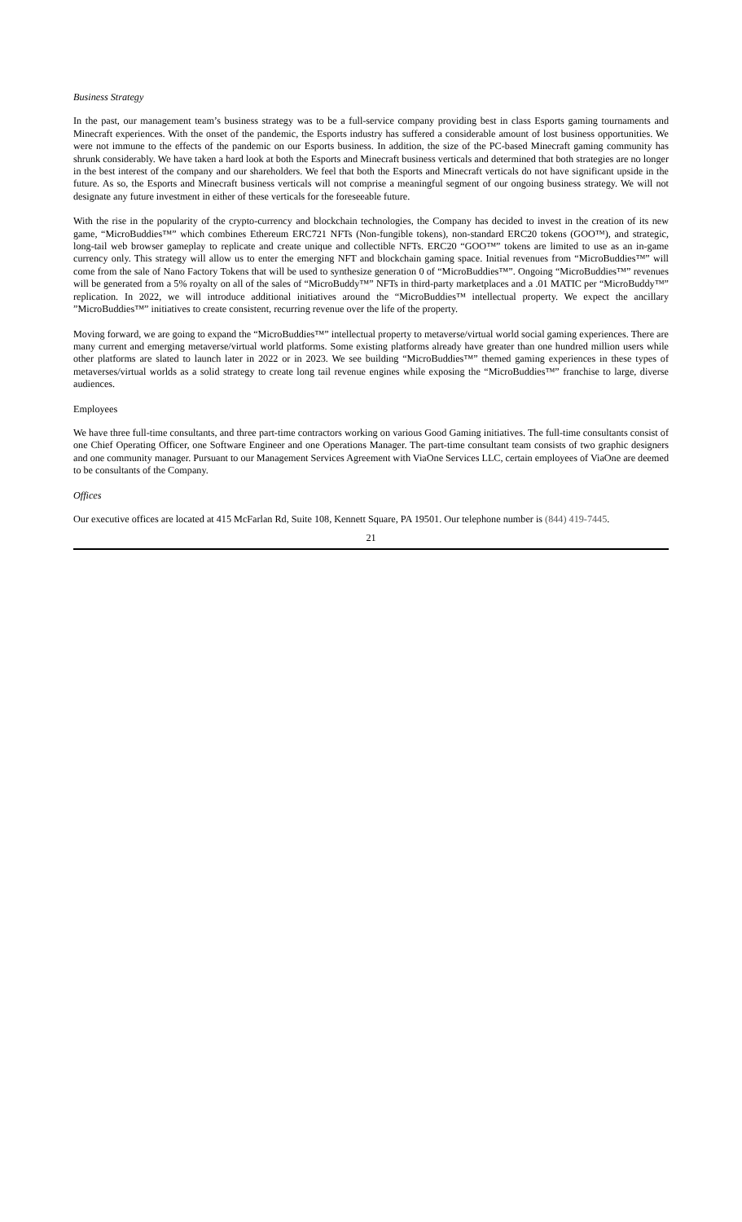Business Strategy
In the past, our management team’s business strategy was to be a full-service company providing best in class Esports gaming tournaments and Minecraft experiences. With the onset of the pandemic, the Esports industry has suffered a considerable amount of lost business opportunities. We were not immune to the effects of the pandemic on our Esports business. In addition, the size of the PC-based Minecraft gaming community has shrunk considerably. We have taken a hard look at both the Esports and Minecraft business verticals and determined that both strategies are no longer in the best interest of the company and our shareholders. We feel that both the Esports and Minecraft verticals do not have significant upside in the future. As so, the Esports and Minecraft business verticals will not comprise a meaningful segment of our ongoing business strategy. We will not designate any future investment in either of these verticals for the foreseeable future.
With the rise in the popularity of the crypto-currency and blockchain technologies, the Company has decided to invest in the creation of its new game, “MicroBuddies™” which combines Ethereum ERC721 NFTs (Non-fungible tokens), non-standard ERC20 tokens (GOO™), and strategic, long-tail web browser gameplay to replicate and create unique and collectible NFTs. ERC20 “GOO™” tokens are limited to use as an in-game currency only. This strategy will allow us to enter the emerging NFT and blockchain gaming space. Initial revenues from “MicroBuddies™” will come from the sale of Nano Factory Tokens that will be used to synthesize generation 0 of “MicroBuddies™”. Ongoing “MicroBuddies™” revenues will be generated from a 5% royalty on all of the sales of “MicroBuddy™” NFTs in third-party marketplaces and a .01 MATIC per “MicroBuddy™” replication. In 2022, we will introduce additional initiatives around the “MicroBuddies™ intellectual property. We expect the ancillary ”MicroBuddies™” initiatives to create consistent, recurring revenue over the life of the property.
Moving forward, we are going to expand the “MicroBuddies™” intellectual property to metaverse/virtual world social gaming experiences. There are many current and emerging metaverse/virtual world platforms. Some existing platforms already have greater than one hundred million users while other platforms are slated to launch later in 2022 or in 2023. We see building “MicroBuddies™” themed gaming experiences in these types of metaverses/virtual worlds as a solid strategy to create long tail revenue engines while exposing the “MicroBuddies™” franchise to large, diverse audiences.
Employees
We have three full-time consultants, and three part-time contractors working on various Good Gaming initiatives. The full-time consultants consist of one Chief Operating Officer, one Software Engineer and one Operations Manager. The part-time consultant team consists of two graphic designers and one community manager. Pursuant to our Management Services Agreement with ViaOne Services LLC, certain employees of ViaOne are deemed to be consultants of the Company.
Offices
Our executive offices are located at 415 McFarlan Rd, Suite 108, Kennett Square, PA 19501. Our telephone number is (844) 419-7445.
21